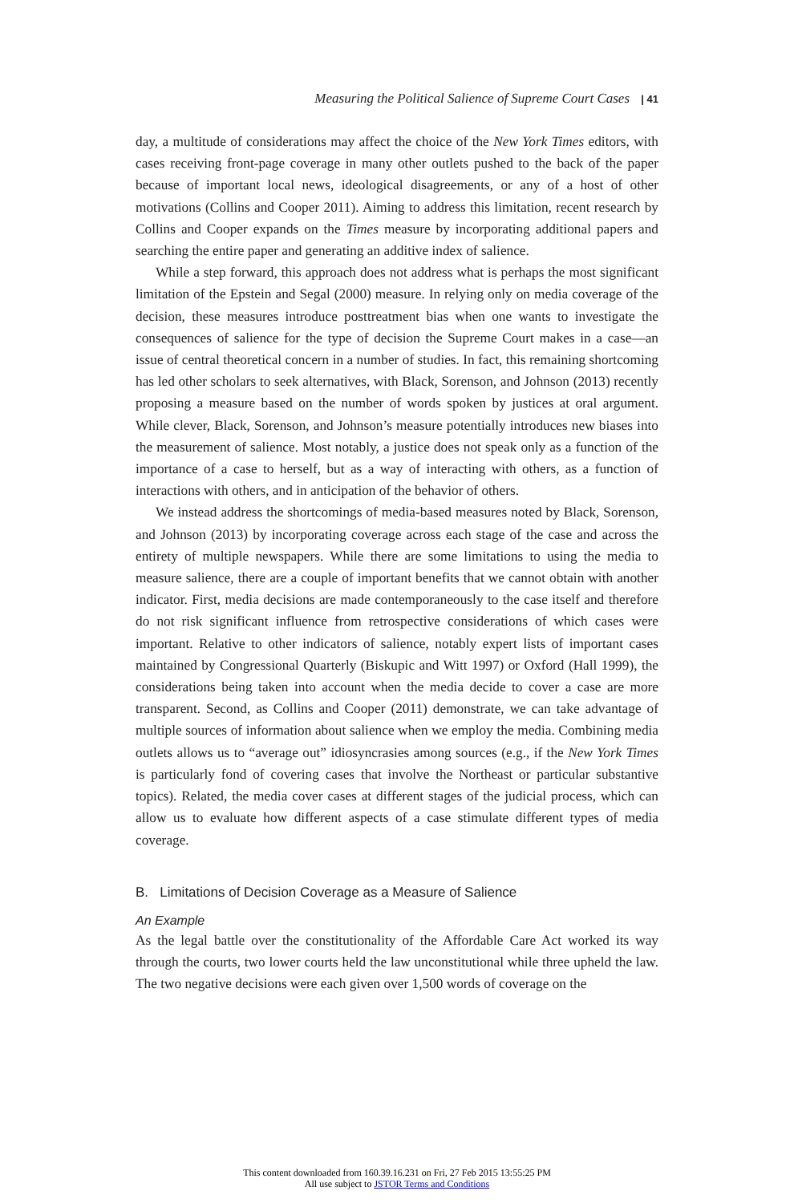Measuring the Political Salience of Supreme Court Cases | 41
day, a multitude of considerations may affect the choice of the New York Times editors, with cases receiving front-page coverage in many other outlets pushed to the back of the paper because of important local news, ideological disagreements, or any of a host of other motivations (Collins and Cooper 2011). Aiming to address this limitation, recent research by Collins and Cooper expands on the Times measure by incorporating additional papers and searching the entire paper and generating an additive index of salience.
While a step forward, this approach does not address what is perhaps the most significant limitation of the Epstein and Segal (2000) measure. In relying only on media coverage of the decision, these measures introduce posttreatment bias when one wants to investigate the consequences of salience for the type of decision the Supreme Court makes in a case—an issue of central theoretical concern in a number of studies. In fact, this remaining shortcoming has led other scholars to seek alternatives, with Black, Sorenson, and Johnson (2013) recently proposing a measure based on the number of words spoken by justices at oral argument. While clever, Black, Sorenson, and Johnson’s measure potentially introduces new biases into the measurement of salience. Most notably, a justice does not speak only as a function of the importance of a case to herself, but as a way of interacting with others, as a function of interactions with others, and in anticipation of the behavior of others.
We instead address the shortcomings of media-based measures noted by Black, Sorenson, and Johnson (2013) by incorporating coverage across each stage of the case and across the entirety of multiple newspapers. While there are some limitations to using the media to measure salience, there are a couple of important benefits that we cannot obtain with another indicator. First, media decisions are made contemporaneously to the case itself and therefore do not risk significant influence from retrospective considerations of which cases were important. Relative to other indicators of salience, notably expert lists of important cases maintained by Congressional Quarterly (Biskupic and Witt 1997) or Oxford (Hall 1999), the considerations being taken into account when the media decide to cover a case are more transparent. Second, as Collins and Cooper (2011) demonstrate, we can take advantage of multiple sources of information about salience when we employ the media. Combining media outlets allows us to “average out” idiosyncrasies among sources (e.g., if the New York Times is particularly fond of covering cases that involve the Northeast or particular substantive topics). Related, the media cover cases at different stages of the judicial process, which can allow us to evaluate how different aspects of a case stimulate different types of media coverage.
B. Limitations of Decision Coverage as a Measure of Salience
An Example
As the legal battle over the constitutionality of the Affordable Care Act worked its way through the courts, two lower courts held the law unconstitutional while three upheld the law. The two negative decisions were each given over 1,500 words of coverage on the
This content downloaded from 160.39.16.231 on Fri, 27 Feb 2015 13:55:25 PM
All use subject to JSTOR Terms and Conditions